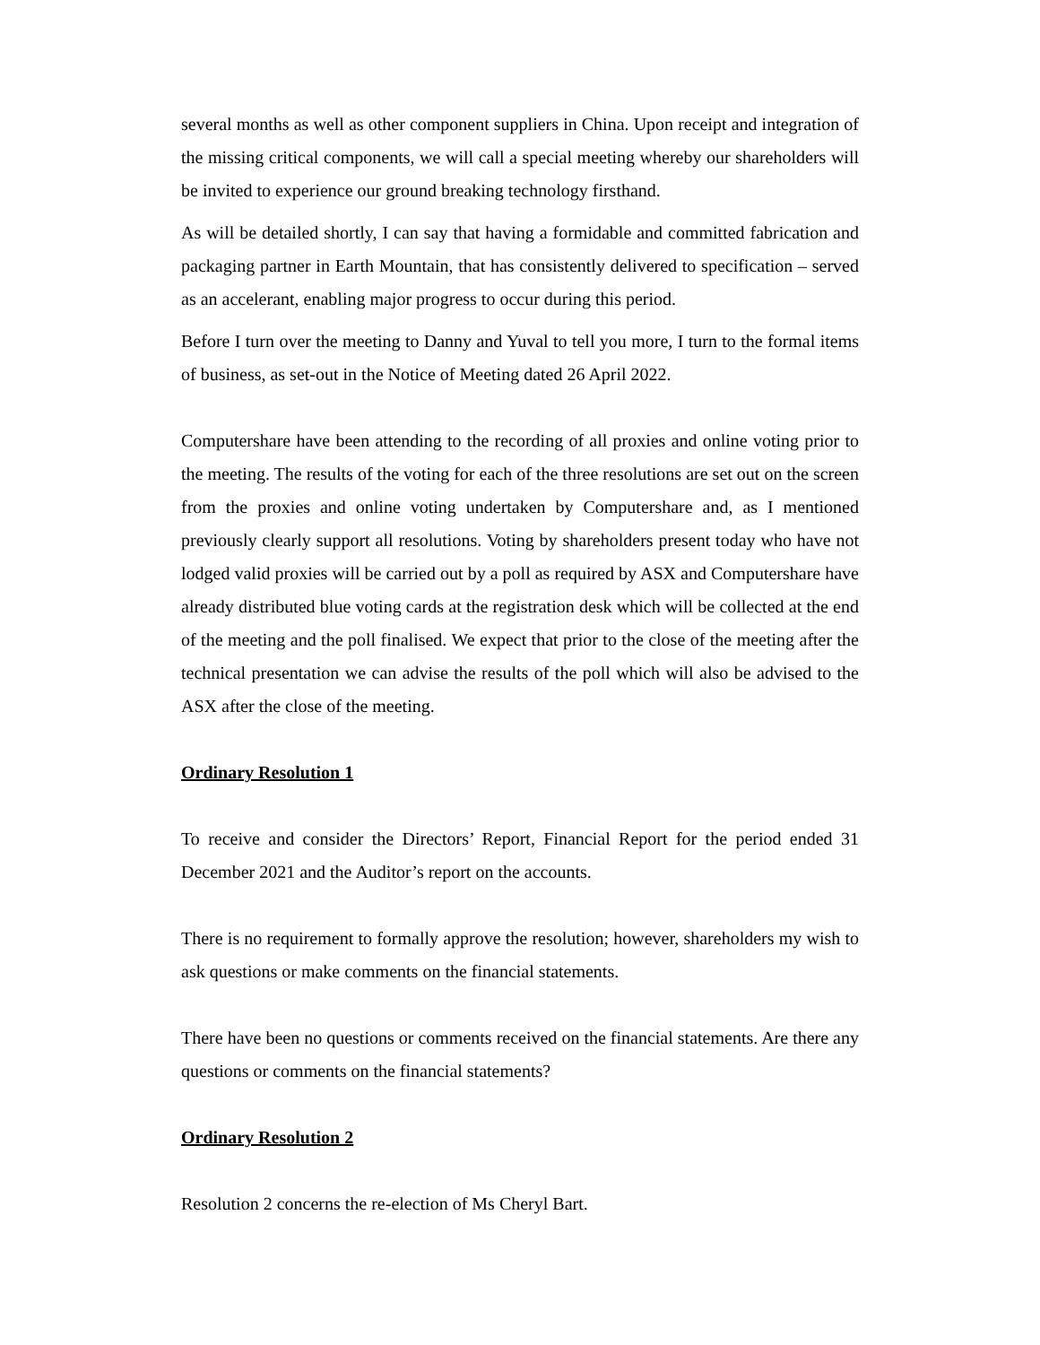several months as well as other component suppliers in China. Upon receipt and integration of the missing critical components, we will call a special meeting whereby our shareholders will be invited to experience our ground breaking technology firsthand.
As will be detailed shortly, I can say that having a formidable and committed fabrication and packaging partner in Earth Mountain, that has consistently delivered to specification – served as an accelerant, enabling major progress to occur during this period.
Before I turn over the meeting to Danny and Yuval to tell you more, I turn to the formal items of business, as set-out in the Notice of Meeting dated 26 April 2022.
Computershare have been attending to the recording of all proxies and online voting prior to the meeting. The results of the voting for each of the three resolutions are set out on the screen from the proxies and online voting undertaken by Computershare and, as I mentioned previously clearly support all resolutions. Voting by shareholders present today who have not lodged valid proxies will be carried out by a poll as required by ASX and Computershare have already distributed blue voting cards at the registration desk which will be collected at the end of the meeting and the poll finalised. We expect that prior to the close of the meeting after the technical presentation we can advise the results of the poll which will also be advised to the ASX after the close of the meeting.
Ordinary Resolution 1
To receive and consider the Directors’ Report, Financial Report for the period ended 31 December 2021 and the Auditor’s report on the accounts.
There is no requirement to formally approve the resolution; however, shareholders my wish to ask questions or make comments on the financial statements.
There have been no questions or comments received on the financial statements. Are there any questions or comments on the financial statements?
Ordinary Resolution 2
Resolution 2 concerns the re-election of Ms Cheryl Bart.